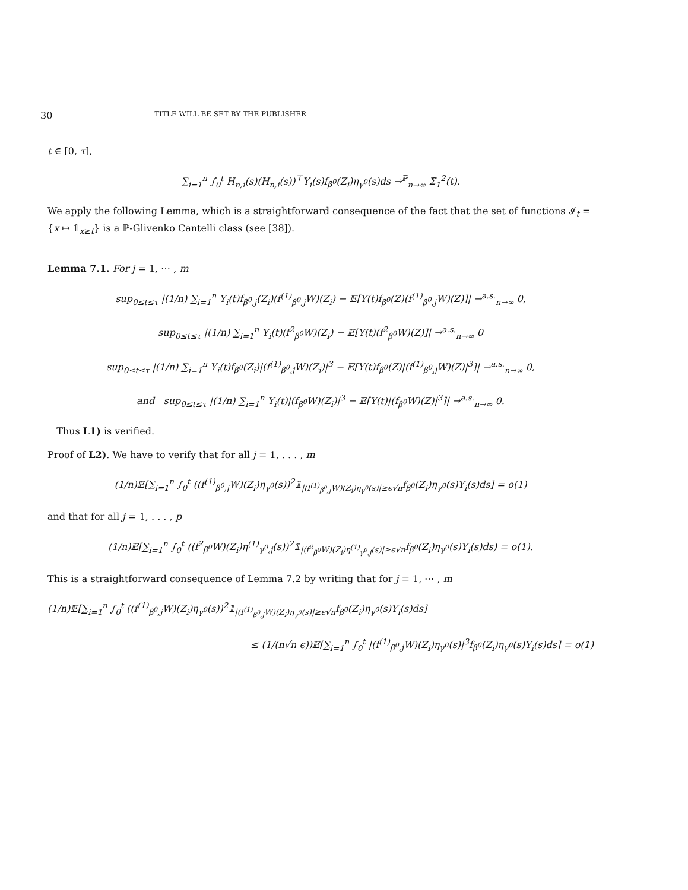30 TITLE WILL BE SET BY THE PUBLISHER
t ∈ [0, τ],
∑<sub>i=1</sub><sup>n</sup> ∫<sub>0</sub><sup>t</sup> H<sub>n,i</sub>(s)(H<sub>n,i</sub>(s))<sup>⊤</sup>Y<sub>i</sub>(s)f<sub>β<sup>0</sup></sub>(Z<sub>i</sub>)η<sub>γ<sup>0</sup></sub>(s)ds →<sup>ℙ</sup><sub>n→∞</sub> Σ̃<sub>1</sub><sup>2</sup>(t).
We apply the following Lemma, which is a straightforward consequence of the fact that the set of functions 𝓘<sub>t</sub> = {x ↦ 𝟙<sub>x≥t</sub>} is a ℙ-Glivenko Cantelli class (see [38]).
Lemma 7.1. For j = 1, ⋯ , m
sup<sub>0≤t≤τ</sub> |(1/n) ∑<sub>i=1</sub><sup>n</sup> Y<sub>i</sub>(t)f<sub>β<sup>0</sup>,j</sub>(Z<sub>i</sub>)(f<sup>(1)</sup><sub>β<sup>0</sup>,j</sub>W)(Z<sub>i</sub>) − 𝔼[Y(t)f<sub>β<sup>0</sup></sub>(Z)(f<sup>(1)</sup><sub>β<sup>0</sup>,j</sub>W)(Z)]| →<sup>a.s.</sup><sub>n→∞</sub> 0,
sup<sub>0≤t≤τ</sub> |(1/n) ∑<sub>i=1</sub><sup>n</sup> Y<sub>i</sub>(t)(f<sup>2</sup><sub>β<sup>0</sup></sub>W)(Z<sub>i</sub>) − 𝔼[Y(t)(f<sup>2</sup><sub>β<sup>0</sup></sub>W)(Z)]| →<sup>a.s.</sup><sub>n→∞</sub> 0
sup<sub>0≤t≤τ</sub> |(1/n) ∑<sub>i=1</sub><sup>n</sup> Y<sub>i</sub>(t)f<sub>β<sup>0</sup></sub>(Z<sub>i</sub>)|(f<sup>(1)</sup><sub>β<sup>0</sup>,j</sub>W)(Z<sub>i</sub>)|<sup>3</sup> − 𝔼[Y(t)f<sub>β<sup>0</sup></sub>(Z)|(f<sup>(1)</sup><sub>β<sup>0</sup>,j</sub>W)(Z)|<sup>3</sup>]| →<sup>a.s.</sup><sub>n→∞</sub> 0,
and sup<sub>0≤t≤τ</sub> |(1/n) ∑<sub>i=1</sub><sup>n</sup> Y<sub>i</sub>(t)|(f<sub>β<sup>0</sup></sub>W)(Z<sub>i</sub>)|<sup>3</sup> − 𝔼[Y(t)|(f<sub>β<sup>0</sup></sub>W)(Z)|<sup>3</sup>]| →<sup>a.s.</sup><sub>n→∞</sub> 0.
Thus L1) is verified.
Proof of L2). We have to verify that for all j = 1, . . . , m
(1/n)𝔼[∑<sub>i=1</sub><sup>n</sup> ∫<sub>0</sub><sup>t</sup> ((f<sup>(1)</sup><sub>β<sup>0</sup>,j</sub>W)(Z<sub>i</sub>)η<sub>γ<sup>0</sup></sub>(s))<sup>2</sup>𝟙<sub>|(f<sup>(1)</sup><sub>β<sup>0</sup>,j</sub>W)(Z<sub>i</sub>)η<sub>γ<sup>0</sup></sub>(s)|≥ϵ√n</sub>f<sub>β<sup>0</sup></sub>(Z<sub>i</sub>)η<sub>γ<sup>0</sup></sub>(s)Y<sub>i</sub>(s)ds] = o(1)
and that for all j = 1, . . . , p
(1/n)𝔼[∑<sub>i=1</sub><sup>n</sup> ∫<sub>0</sub><sup>t</sup> ((f<sup>2</sup><sub>β<sup>0</sup></sub>W)(Z<sub>i</sub>)η<sup>(1)</sup><sub>γ<sup>0</sup>,j</sub>(s))<sup>2</sup>𝟙<sub>|(f<sup>2</sup><sub>β<sup>0</sup></sub>W)(Z<sub>i</sub>)η<sup>(1)</sup><sub>γ<sup>0</sup>,j</sub>(s)|≥ϵ√n</sub>f<sub>β<sup>0</sup></sub>(Z<sub>i</sub>)η<sub>γ<sup>0</sup></sub>(s)Y<sub>i</sub>(s)ds) = o(1).
This is a straightforward consequence of Lemma 7.2 by writing that for j = 1, ⋯ , m
(1/n)𝔼[∑<sub>i=1</sub><sup>n</sup> ∫<sub>0</sub><sup>t</sup> ((f<sup>(1)</sup><sub>β<sup>0</sup>,j</sub>W)(Z<sub>i</sub>)η<sub>γ<sup>0</sup></sub>(s))<sup>2</sup>𝟙<sub>|(f<sup>(1)</sup><sub>β<sup>0</sup>,j</sub>W)(Z<sub>i</sub>)η<sub>γ<sup>0</sup></sub>(s)|≥ϵ√n</sub>f<sub>β<sup>0</sup></sub>(Z<sub>i</sub>)η<sub>γ<sup>0</sup></sub>(s)Y<sub>i</sub>(s)ds]
≤ (1/(n√n ϵ))𝔼[∑<sub>i=1</sub><sup>n</sup> ∫<sub>0</sub><sup>t</sup> |(f<sup>(1)</sup><sub>β<sup>0</sup>,j</sub>W)(Z<sub>i</sub>)η<sub>γ<sup>0</sup></sub>(s)|<sup>3</sup>f<sub>β<sup>0</sup></sub>(Z<sub>i</sub>)η<sub>γ<sup>0</sup></sub>(s)Y<sub>i</sub>(s)ds] = o(1)